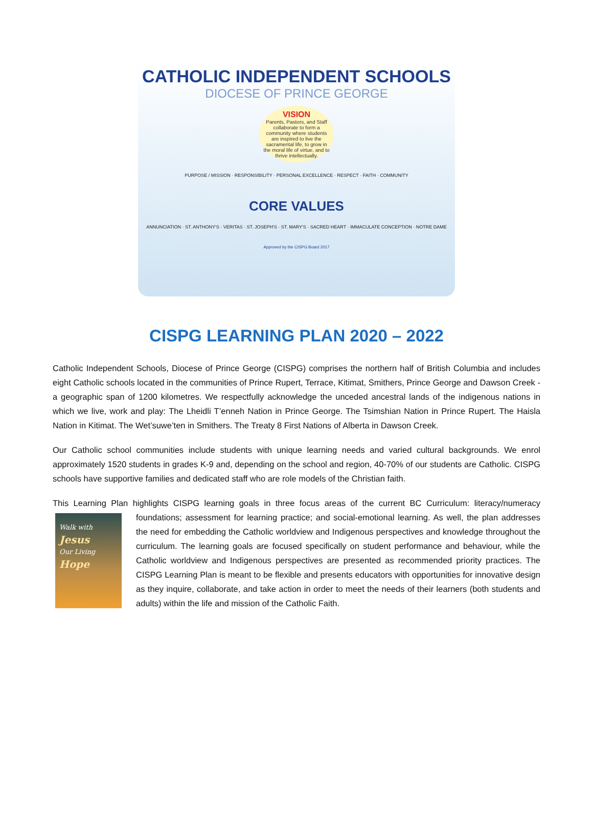CATHOLIC INDEPENDENT SCHOOLS
DIOCESE OF PRINCE GEORGE
VISION
Parents, Pastors, and Staff collaborate to form a community where students are inspired to live the sacramental life, to grow in the moral life of virtue, and to thrive intellectually.
PURPOSE / MISSION · RESPONSIBILITY · PERSONAL EXCELLENCE · RESPECT · FAITH · COMMUNITY
CORE VALUES
ANNUNCIATION · ST. ANTHONY'S · VERITAS · ST. JOSEPH'S · ST. MARY'S · SACRED HEART · IMMACULATE CONCEPTION · NOTRE DAME
Approved by the CISPG Board 2017
CISPG LEARNING PLAN 2020 – 2022
Catholic Independent Schools, Diocese of Prince George (CISPG) comprises the northern half of British Columbia and includes eight Catholic schools located in the communities of Prince Rupert, Terrace, Kitimat, Smithers, Prince George and Dawson Creek - a geographic span of 1200 kilometres. We respectfully acknowledge the unceded ancestral lands of the indigenous nations in which we live, work and play: The Lheidli T’enneh Nation in Prince George. The Tsimshian Nation in Prince Rupert. The Haisla Nation in Kitimat. The Wet’suwe’ten in Smithers. The Treaty 8 First Nations of Alberta in Dawson Creek.
Our Catholic school communities include students with unique learning needs and varied cultural backgrounds. We enrol approximately 1520 students in grades K-9 and, depending on the school and region, 40-70% of our students are Catholic. CISPG schools have supportive families and dedicated staff who are role models of the Christian faith.
This Learning Plan highlights CISPG learning goals in three focus areas of the current BC Curriculum: literacy/numeracy Walk with
Jesus
Our Living
Hope foundations; assessment for learning practice; and social-emotional learning. As well, the plan addresses the need for embedding the Catholic worldview and Indigenous perspectives and knowledge throughout the curriculum. The learning goals are focused specifically on student performance and behaviour, while the Catholic worldview and Indigenous perspectives are presented as recommended priority practices. The CISPG Learning Plan is meant to be flexible and presents educators with opportunities for innovative design as they inquire, collaborate, and take action in order to meet the needs of their learners (both students and adults) within the life and mission of the Catholic Faith.